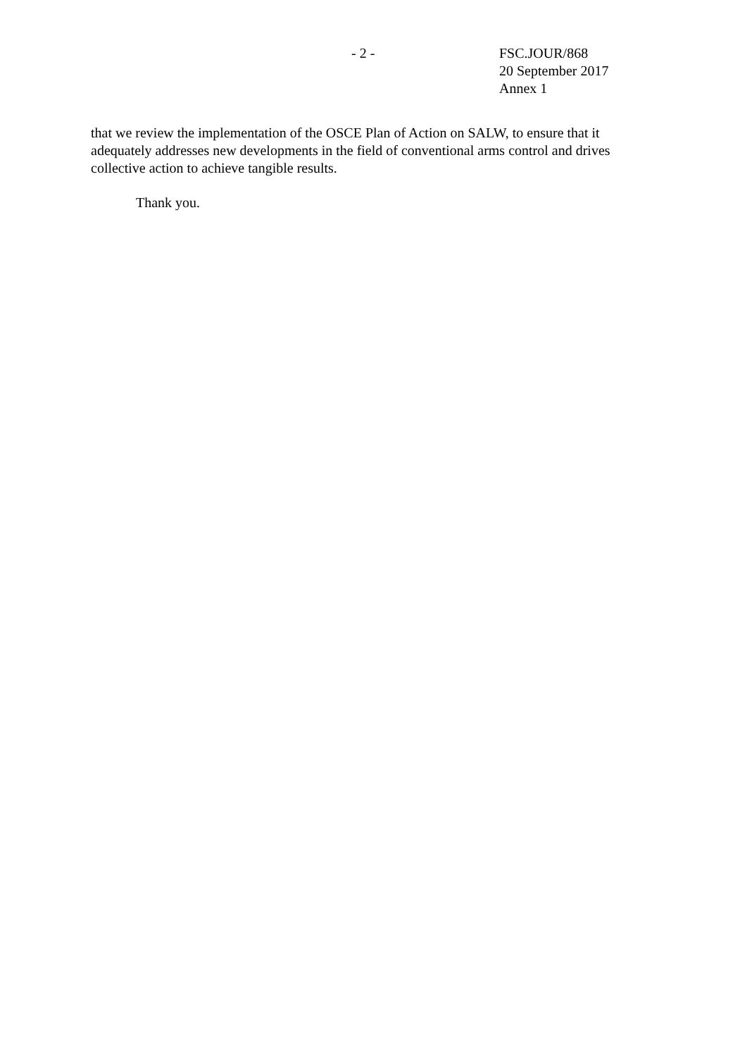- 2 - FSC.JOUR/868
20 September 2017
Annex 1
that we review the implementation of the OSCE Plan of Action on SALW, to ensure that it adequately addresses new developments in the field of conventional arms control and drives collective action to achieve tangible results.
Thank you.